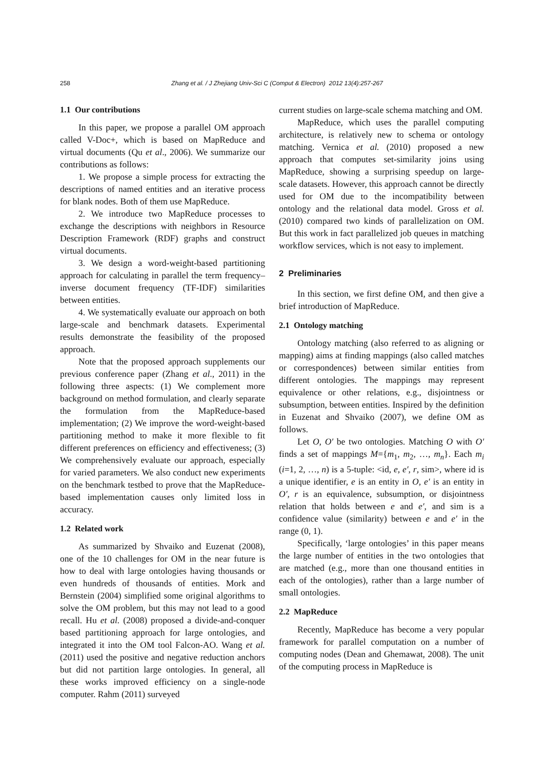258 Zhang et al. / J Zhejiang Univ-Sci C (Comput & Electron) 2012 13(4):257-267
1.1 Our contributions
In this paper, we propose a parallel OM approach called V-Doc+, which is based on MapReduce and virtual documents (Qu et al., 2006). We summarize our contributions as follows:
1. We propose a simple process for extracting the descriptions of named entities and an iterative process for blank nodes. Both of them use MapReduce.
2. We introduce two MapReduce processes to exchange the descriptions with neighbors in Resource Description Framework (RDF) graphs and construct virtual documents.
3. We design a word-weight-based partitioning approach for calculating in parallel the term frequency–inverse document frequency (TF-IDF) similarities between entities.
4. We systematically evaluate our approach on both large-scale and benchmark datasets. Experimental results demonstrate the feasibility of the proposed approach.
Note that the proposed approach supplements our previous conference paper (Zhang et al., 2011) in the following three aspects: (1) We complement more background on method formulation, and clearly separate the formulation from the MapReduce-based implementation; (2) We improve the word-weight-based partitioning method to make it more flexible to fit different preferences on efficiency and effectiveness; (3) We comprehensively evaluate our approach, especially for varied parameters. We also conduct new experiments on the benchmark testbed to prove that the MapReduce-based implementation causes only limited loss in accuracy.
1.2 Related work
As summarized by Shvaiko and Euzenat (2008), one of the 10 challenges for OM in the near future is how to deal with large ontologies having thousands or even hundreds of thousands of entities. Mork and Bernstein (2004) simplified some original algorithms to solve the OM problem, but this may not lead to a good recall. Hu et al. (2008) proposed a divide-and-conquer based partitioning approach for large ontologies, and integrated it into the OM tool Falcon-AO. Wang et al. (2011) used the positive and negative reduction anchors but did not partition large ontologies. In general, all these works improved efficiency on a single-node computer. Rahm (2011) surveyed
current studies on large-scale schema matching and OM.
MapReduce, which uses the parallel computing architecture, is relatively new to schema or ontology matching. Vernica et al. (2010) proposed a new approach that computes set-similarity joins using MapReduce, showing a surprising speedup on large-scale datasets. However, this approach cannot be directly used for OM due to the incompatibility between ontology and the relational data model. Gross et al. (2010) compared two kinds of parallelization on OM. But this work in fact parallelized job queues in matching workflow services, which is not easy to implement.
2 Preliminaries
In this section, we first define OM, and then give a brief introduction of MapReduce.
2.1 Ontology matching
Ontology matching (also referred to as aligning or mapping) aims at finding mappings (also called matches or correspondences) between similar entities from different ontologies. The mappings may represent equivalence or other relations, e.g., disjointness or subsumption, between entities. Inspired by the definition in Euzenat and Shvaiko (2007), we define OM as follows.
Let O, O′ be two ontologies. Matching O with O′ finds a set of mappings M={m<sub>1</sub>, m<sub>2</sub>, …, m<sub>n</sub>}. Each m<sub>i</sub> (i=1, 2, …, n) is a 5-tuple: <id, e, e′, r, sim>, where id is a unique identifier, e is an entity in O, e′ is an entity in O′, r is an equivalence, subsumption, or disjointness relation that holds between e and e′, and sim is a confidence value (similarity) between e and e′ in the range (0, 1).
Specifically, ‘large ontologies’ in this paper means the large number of entities in the two ontologies that are matched (e.g., more than one thousand entities in each of the ontologies), rather than a large number of small ontologies.
2.2 MapReduce
Recently, MapReduce has become a very popular framework for parallel computation on a number of computing nodes (Dean and Ghemawat, 2008). The unit of the computing process in MapReduce is